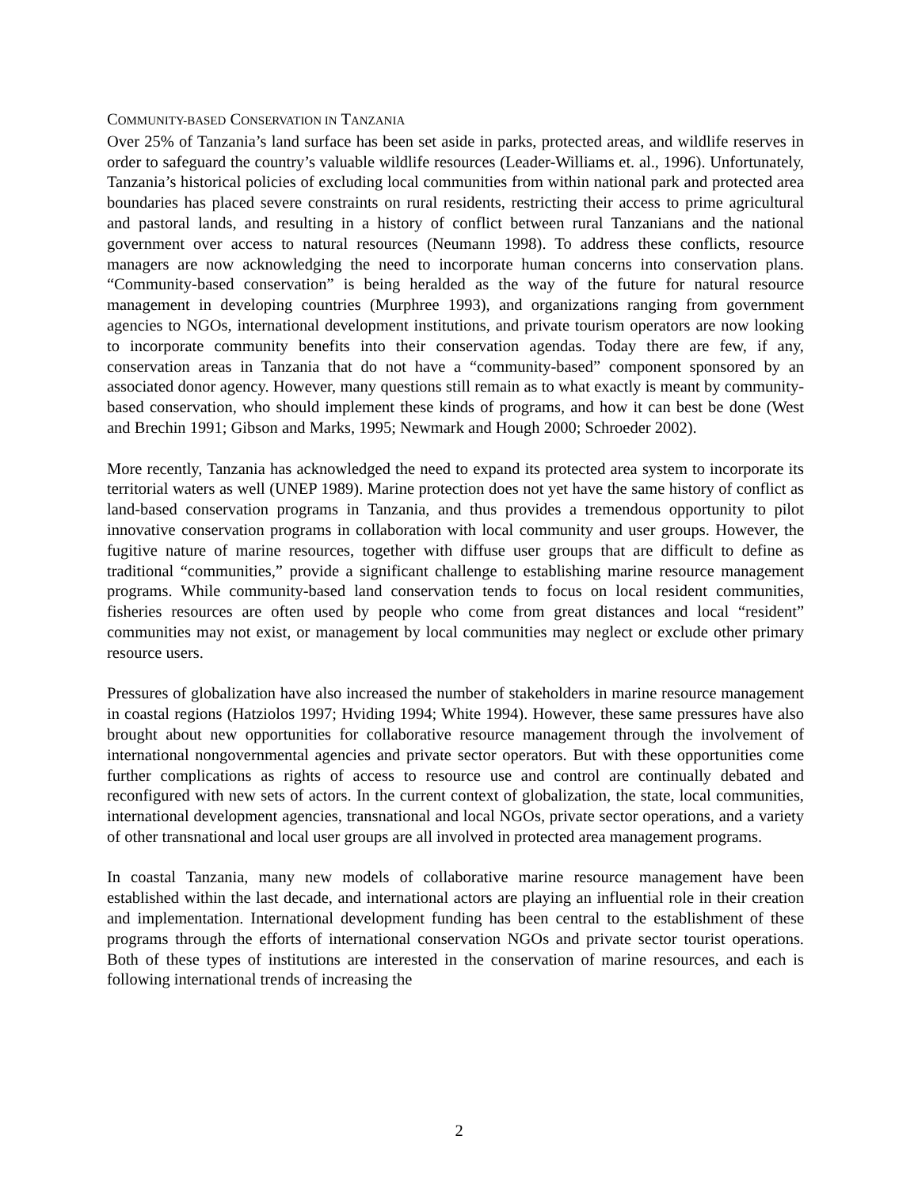COMMUNITY-BASED CONSERVATION IN TANZANIA
Over 25% of Tanzania’s land surface has been set aside in parks, protected areas, and wildlife reserves in order to safeguard the country’s valuable wildlife resources (Leader-Williams et. al., 1996). Unfortunately, Tanzania’s historical policies of excluding local communities from within national park and protected area boundaries has placed severe constraints on rural residents, restricting their access to prime agricultural and pastoral lands, and resulting in a history of conflict between rural Tanzanians and the national government over access to natural resources (Neumann 1998). To address these conflicts, resource managers are now acknowledging the need to incorporate human concerns into conservation plans. “Community-based conservation” is being heralded as the way of the future for natural resource management in developing countries (Murphree 1993), and organizations ranging from government agencies to NGOs, international development institutions, and private tourism operators are now looking to incorporate community benefits into their conservation agendas. Today there are few, if any, conservation areas in Tanzania that do not have a “community-based” component sponsored by an associated donor agency. However, many questions still remain as to what exactly is meant by community-based conservation, who should implement these kinds of programs, and how it can best be done (West and Brechin 1991; Gibson and Marks, 1995; Newmark and Hough 2000; Schroeder 2002).
More recently, Tanzania has acknowledged the need to expand its protected area system to incorporate its territorial waters as well (UNEP 1989). Marine protection does not yet have the same history of conflict as land-based conservation programs in Tanzania, and thus provides a tremendous opportunity to pilot innovative conservation programs in collaboration with local community and user groups. However, the fugitive nature of marine resources, together with diffuse user groups that are difficult to define as traditional “communities,” provide a significant challenge to establishing marine resource management programs. While community-based land conservation tends to focus on local resident communities, fisheries resources are often used by people who come from great distances and local “resident” communities may not exist, or management by local communities may neglect or exclude other primary resource users.
Pressures of globalization have also increased the number of stakeholders in marine resource management in coastal regions (Hatziolos 1997; Hviding 1994; White 1994). However, these same pressures have also brought about new opportunities for collaborative resource management through the involvement of international nongovernmental agencies and private sector operators. But with these opportunities come further complications as rights of access to resource use and control are continually debated and reconfigured with new sets of actors. In the current context of globalization, the state, local communities, international development agencies, transnational and local NGOs, private sector operations, and a variety of other transnational and local user groups are all involved in protected area management programs.
In coastal Tanzania, many new models of collaborative marine resource management have been established within the last decade, and international actors are playing an influential role in their creation and implementation. International development funding has been central to the establishment of these programs through the efforts of international conservation NGOs and private sector tourist operations. Both of these types of institutions are interested in the conservation of marine resources, and each is following international trends of increasing the
2